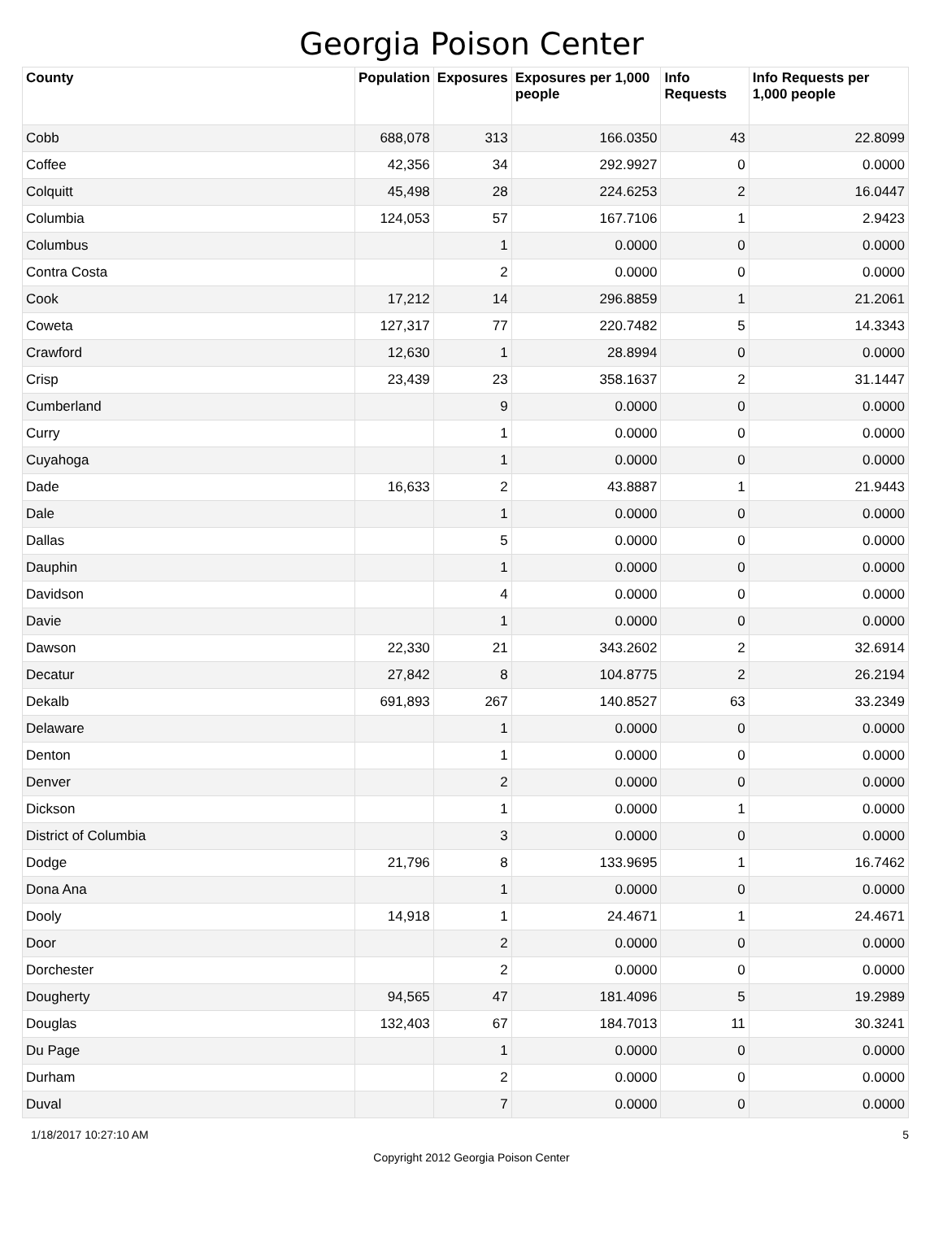Georgia Poison Center
| County | Population | Exposures | Exposures per 1,000 people | Info Requests | Info Requests per 1,000 people |
| --- | --- | --- | --- | --- | --- |
| Cobb | 688,078 | 313 | 166.0350 | 43 | 22.8099 |
| Coffee | 42,356 | 34 | 292.9927 | 0 | 0.0000 |
| Colquitt | 45,498 | 28 | 224.6253 | 2 | 16.0447 |
| Columbia | 124,053 | 57 | 167.7106 | 1 | 2.9423 |
| Columbus | | 1 | 0.0000 | 0 | 0.0000 |
| Contra Costa | | 2 | 0.0000 | 0 | 0.0000 |
| Cook | 17,212 | 14 | 296.8859 | 1 | 21.2061 |
| Coweta | 127,317 | 77 | 220.7482 | 5 | 14.3343 |
| Crawford | 12,630 | 1 | 28.8994 | 0 | 0.0000 |
| Crisp | 23,439 | 23 | 358.1637 | 2 | 31.1447 |
| Cumberland | | 9 | 0.0000 | 0 | 0.0000 |
| Curry | | 1 | 0.0000 | 0 | 0.0000 |
| Cuyahoga | | 1 | 0.0000 | 0 | 0.0000 |
| Dade | 16,633 | 2 | 43.8887 | 1 | 21.9443 |
| Dale | | 1 | 0.0000 | 0 | 0.0000 |
| Dallas | | 5 | 0.0000 | 0 | 0.0000 |
| Dauphin | | 1 | 0.0000 | 0 | 0.0000 |
| Davidson | | 4 | 0.0000 | 0 | 0.0000 |
| Davie | | 1 | 0.0000 | 0 | 0.0000 |
| Dawson | 22,330 | 21 | 343.2602 | 2 | 32.6914 |
| Decatur | 27,842 | 8 | 104.8775 | 2 | 26.2194 |
| Dekalb | 691,893 | 267 | 140.8527 | 63 | 33.2349 |
| Delaware | | 1 | 0.0000 | 0 | 0.0000 |
| Denton | | 1 | 0.0000 | 0 | 0.0000 |
| Denver | | 2 | 0.0000 | 0 | 0.0000 |
| Dickson | | 1 | 0.0000 | 1 | 0.0000 |
| District of Columbia | | 3 | 0.0000 | 0 | 0.0000 |
| Dodge | 21,796 | 8 | 133.9695 | 1 | 16.7462 |
| Dona Ana | | 1 | 0.0000 | 0 | 0.0000 |
| Dooly | 14,918 | 1 | 24.4671 | 1 | 24.4671 |
| Door | | 2 | 0.0000 | 0 | 0.0000 |
| Dorchester | | 2 | 0.0000 | 0 | 0.0000 |
| Dougherty | 94,565 | 47 | 181.4096 | 5 | 19.2989 |
| Douglas | 132,403 | 67 | 184.7013 | 11 | 30.3241 |
| Du Page | | 1 | 0.0000 | 0 | 0.0000 |
| Durham | | 2 | 0.0000 | 0 | 0.0000 |
| Duval | | 7 | 0.0000 | 0 | 0.0000 |
1/18/2017 10:27:10 AM 5
Copyright 2012 Georgia Poison Center